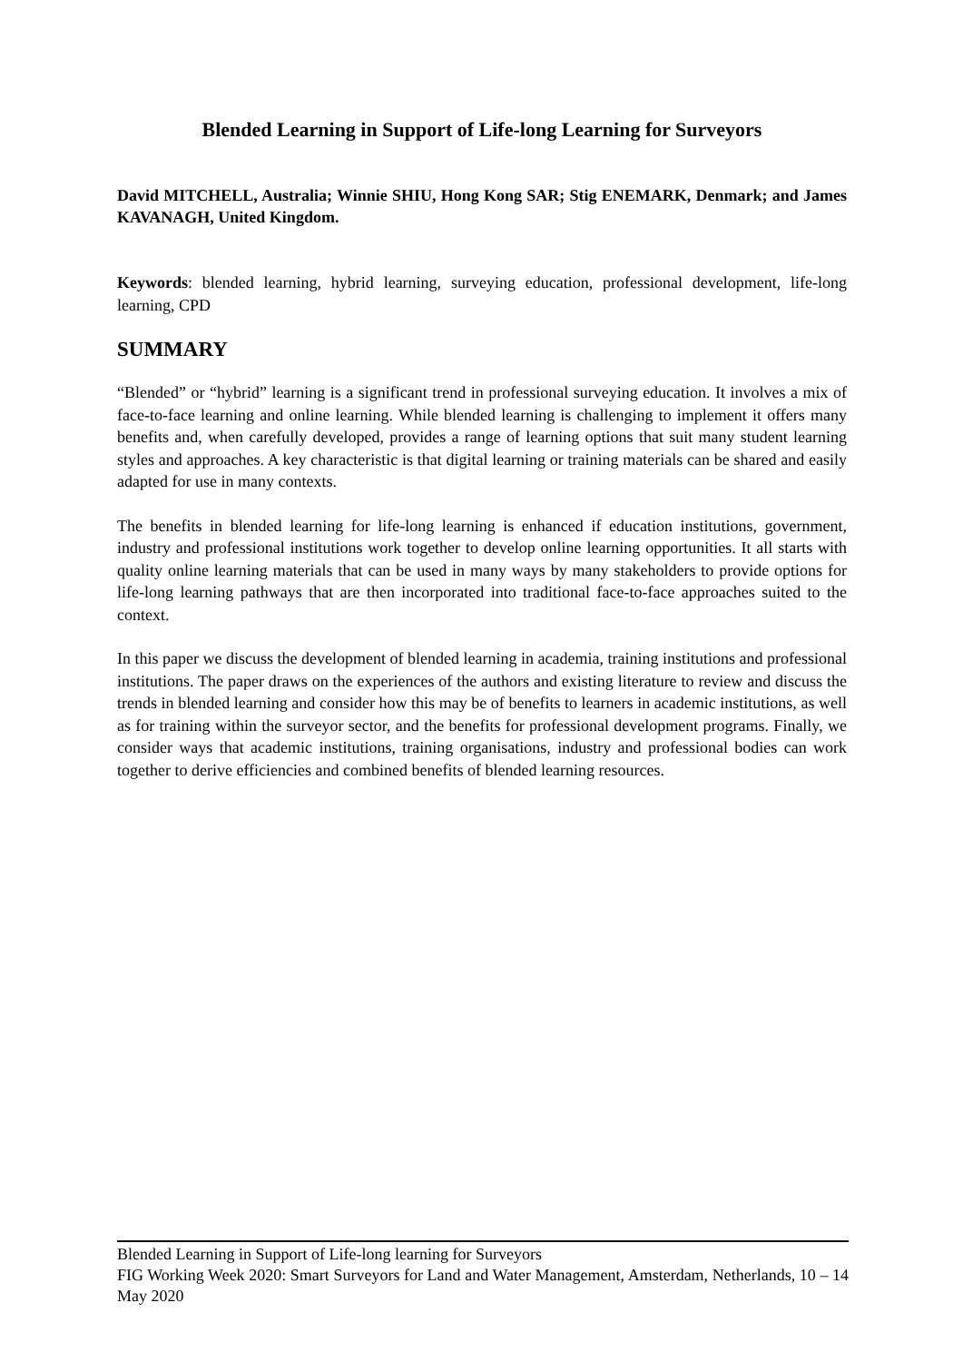Blended Learning in Support of Life-long Learning for Surveyors
David MITCHELL, Australia; Winnie SHIU, Hong Kong SAR; Stig ENEMARK, Denmark; and James KAVANAGH, United Kingdom.
Keywords: blended learning, hybrid learning, surveying education, professional development, life-long learning, CPD
SUMMARY
“Blended” or “hybrid” learning is a significant trend in professional surveying education. It involves a mix of face-to-face learning and online learning. While blended learning is challenging to implement it offers many benefits and, when carefully developed, provides a range of learning options that suit many student learning styles and approaches. A key characteristic is that digital learning or training materials can be shared and easily adapted for use in many contexts.
The benefits in blended learning for life-long learning is enhanced if education institutions, government, industry and professional institutions work together to develop online learning opportunities. It all starts with quality online learning materials that can be used in many ways by many stakeholders to provide options for life-long learning pathways that are then incorporated into traditional face-to-face approaches suited to the context.
In this paper we discuss the development of blended learning in academia, training institutions and professional institutions. The paper draws on the experiences of the authors and existing literature to review and discuss the trends in blended learning and consider how this may be of benefits to learners in academic institutions, as well as for training within the surveyor sector, and the benefits for professional development programs. Finally, we consider ways that academic institutions, training organisations, industry and professional bodies can work together to derive efficiencies and combined benefits of blended learning resources.
Blended Learning in Support of Life-long learning for Surveyors
FIG Working Week 2020: Smart Surveyors for Land and Water Management, Amsterdam, Netherlands, 10 – 14 May 2020